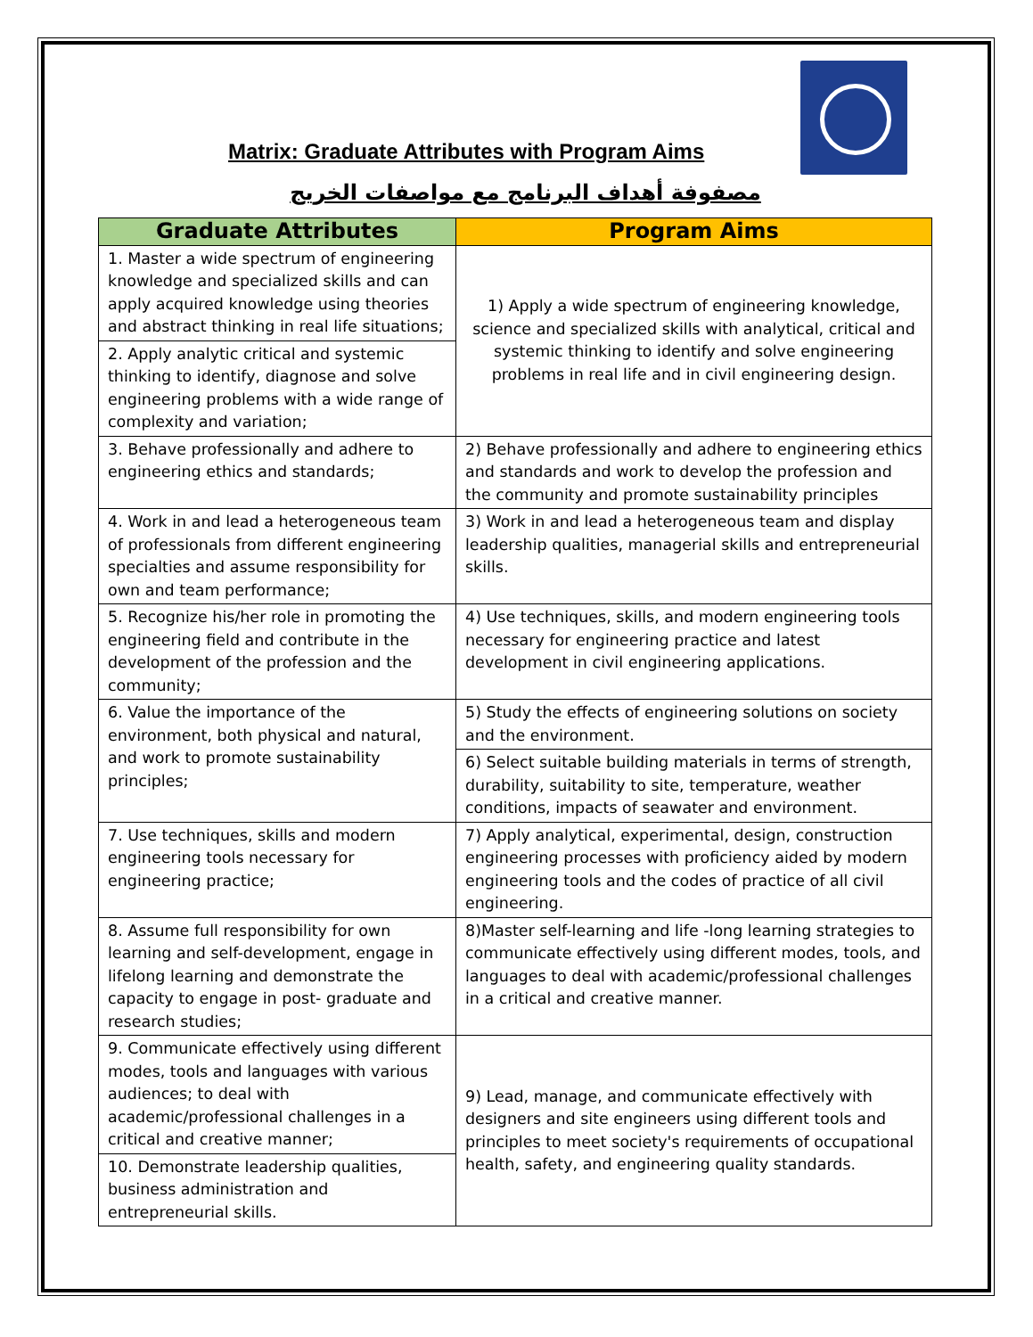Matrix: Graduate Attributes with Program Aims
مصفوفة أهداف البرنامج مع مواصفات الخريج
| Graduate Attributes | Program Aims |
| --- | --- |
| 1. Master a wide spectrum of engineering knowledge and specialized skills and can apply acquired knowledge using theories and abstract thinking in real life situations; | 1) Apply a wide spectrum of engineering knowledge, science and specialized skills with analytical, critical and systemic thinking to identify and solve engineering problems in real life and in civil engineering design. |
| 2. Apply analytic critical and systemic thinking to identify, diagnose and solve engineering problems with a wide range of complexity and variation; | |
| 3. Behave professionally and adhere to engineering ethics and standards; | 2) Behave professionally and adhere to engineering ethics and standards and work to develop the profession and the community and promote sustainability principles |
| 4. Work in and lead a heterogeneous team of professionals from different engineering specialties and assume responsibility for own and team performance; | 3) Work in and lead a heterogeneous team and display leadership qualities, managerial skills and entrepreneurial skills. |
| 5. Recognize his/her role in promoting the engineering field and contribute in the development of the profession and the community; | 4) Use techniques, skills, and modern engineering tools necessary for engineering practice and latest development in civil engineering applications. |
| 6. Value the importance of the environment, both physical and natural, and work to promote sustainability principles; | 5) Study the effects of engineering solutions on society and the environment. |
| | 6) Select suitable building materials in terms of strength, durability, suitability to site, temperature, weather conditions, impacts of seawater and environment. |
| 7. Use techniques, skills and modern engineering tools necessary for engineering practice; | 7) Apply analytical, experimental, design, construction engineering processes with proficiency aided by modern engineering tools and the codes of practice of all civil engineering. |
| 8. Assume full responsibility for own learning and self-development, engage in lifelong learning and demonstrate the capacity to engage in post- graduate and research studies; | 8)Master self-learning and life -long learning strategies to communicate effectively using different modes, tools, and languages to deal with academic/professional challenges in a critical and creative manner. |
| 9. Communicate effectively using different modes, tools and languages with various audiences; to deal with academic/professional challenges in a critical and creative manner; | 9) Lead, manage, and communicate effectively with designers and site engineers using different tools and principles to meet society's requirements of occupational health, safety, and engineering quality standards. |
| 10. Demonstrate leadership qualities, business administration and entrepreneurial skills. | |